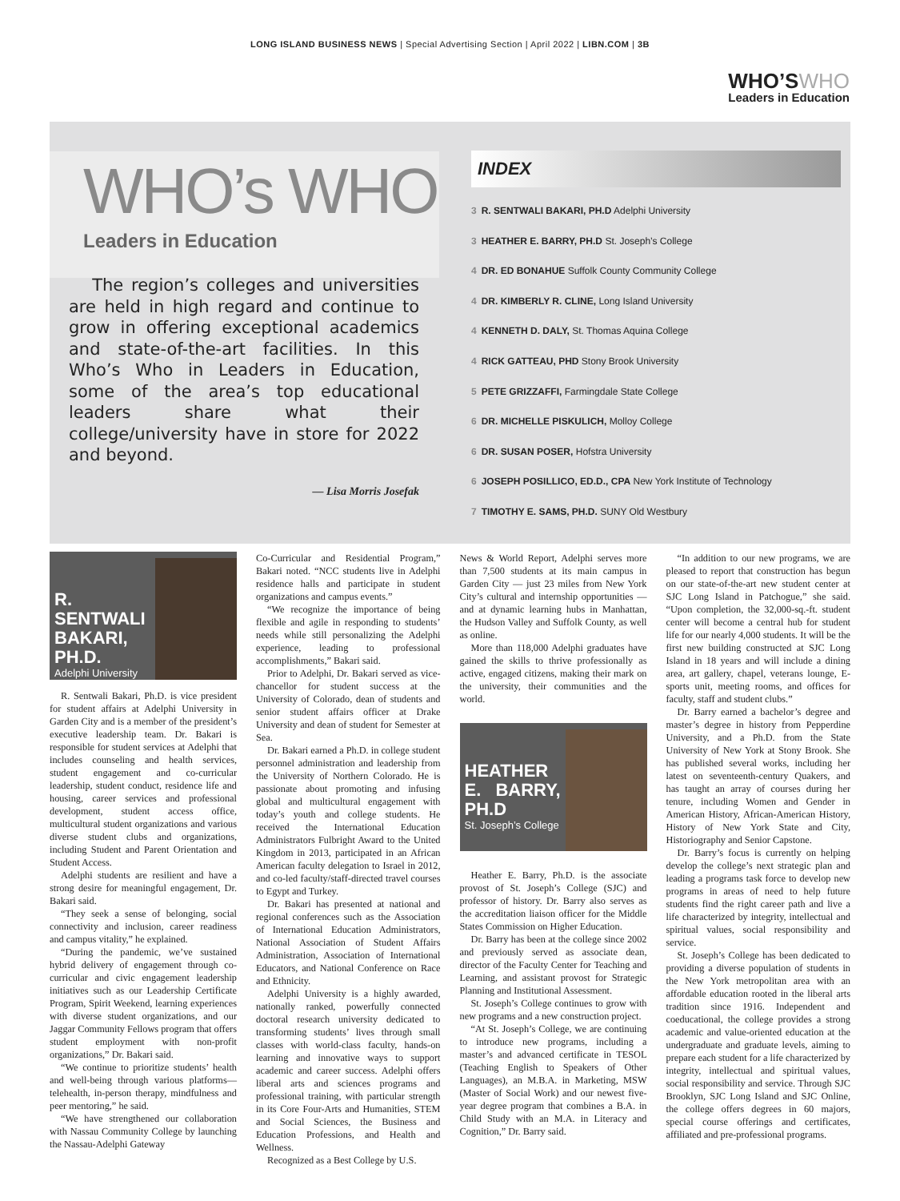LONG ISLAND BUSINESS NEWS | Special Advertising Section | April 2022 | LIBN.COM | 3B
WHO’SWHO
Leaders in Education
WHO’s WHO
Leaders in Education
The region’s colleges and universities are held in high regard and continue to grow in offering exceptional academics and state-of-the-art facilities. In this Who’s Who in Leaders in Education, some of the area’s top educational leaders share what their college/university have in store for 2022 and beyond.
— Lisa Morris Josefak
INDEX
3 R. SENTWALI BAKARI, PH.D Adelphi University
3 HEATHER E. BARRY, PH.D St. Joseph’s College
4 DR. ED BONAHUE Suffolk County Community College
4 DR. KIMBERLY R. CLINE, Long Island University
4 KENNETH D. DALY, St. Thomas Aquina College
4 RICK GATTEAU, PHD Stony Brook University
5 PETE GRIZZAFFI, Farmingdale State College
6 DR. MICHELLE PISKULICH, Molloy College
6 DR. SUSAN POSER, Hofstra University
6 JOSEPH POSILLICO, ED.D., CPA New York Institute of Technology
7 TIMOTHY E. SAMS, PH.D. SUNY Old Westbury
R. SENTWALI BAKARI, PH.D.
Adelphi University
R. Sentwali Bakari, Ph.D. is vice president for student affairs at Adelphi University in Garden City and is a member of the president’s executive leadership team. Dr. Bakari is responsible for student services at Adelphi that includes counseling and health services, student engagement and co-curricular leadership, student conduct, residence life and housing, career services and professional development, student access office, multicultural student organizations and various diverse student clubs and organizations, including Student and Parent Orientation and Student Access.
Adelphi students are resilient and have a strong desire for meaningful engagement, Dr. Bakari said.
“They seek a sense of belonging, social connectivity and inclusion, career readiness and campus vitality,” he explained.
“During the pandemic, we’ve sustained hybrid delivery of engagement through co-curricular and civic engagement leadership initiatives such as our Leadership Certificate Program, Spirit Weekend, learning experiences with diverse student organizations, and our Jaggar Community Fellows program that offers student employment with non-profit organizations,” Dr. Bakari said.
“We continue to prioritize students’ health and well-being through various platforms—telehealth, in-person therapy, mindfulness and peer mentoring,” he said.
“We have strengthened our collaboration with Nassau Community College by launching the Nassau-Adelphi Gateway
Co-Curricular and Residential Program,” Bakari noted. “NCC students live in Adelphi residence halls and participate in student organizations and campus events.”
“We recognize the importance of being flexible and agile in responding to students’ needs while still personalizing the Adelphi experience, leading to professional accomplishments,” Bakari said.
Prior to Adelphi, Dr. Bakari served as vice-chancellor for student success at the University of Colorado, dean of students and senior student affairs officer at Drake University and dean of student for Semester at Sea.
Dr. Bakari earned a Ph.D. in college student personnel administration and leadership from the University of Northern Colorado. He is passionate about promoting and infusing global and multicultural engagement with today’s youth and college students. He received the International Education Administrators Fulbright Award to the United Kingdom in 2013, participated in an African American faculty delegation to Israel in 2012, and co-led faculty/staff-directed travel courses to Egypt and Turkey.
Dr. Bakari has presented at national and regional conferences such as the Association of International Education Administrators, National Association of Student Affairs Administration, Association of International Educators, and National Conference on Race and Ethnicity.
Adelphi University is a highly awarded, nationally ranked, powerfully connected doctoral research university dedicated to transforming students’ lives through small classes with world-class faculty, hands-on learning and innovative ways to support academic and career success. Adelphi offers liberal arts and sciences programs and professional training, with particular strength in its Core Four-Arts and Humanities, STEM and Social Sciences, the Business and Education Professions, and Health and Wellness.
Recognized as a Best College by U.S.
News & World Report, Adelphi serves more than 7,500 students at its main campus in Garden City — just 23 miles from New York City’s cultural and internship opportunities — and at dynamic learning hubs in Manhattan, the Hudson Valley and Suffolk County, as well as online.
More than 118,000 Adelphi graduates have gained the skills to thrive professionally as active, engaged citizens, making their mark on the university, their communities and the world.
HEATHER E. BARRY, PH.D
St. Joseph’s College
Heather E. Barry, Ph.D. is the associate provost of St. Joseph’s College (SJC) and professor of history. Dr. Barry also serves as the accreditation liaison officer for the Middle States Commission on Higher Education.
Dr. Barry has been at the college since 2002 and previously served as associate dean, director of the Faculty Center for Teaching and Learning, and assistant provost for Strategic Planning and Institutional Assessment.
St. Joseph’s College continues to grow with new programs and a new construction project.
“At St. Joseph’s College, we are continuing to introduce new programs, including a master’s and advanced certificate in TESOL (Teaching English to Speakers of Other Languages), an M.B.A. in Marketing, MSW (Master of Social Work) and our newest five-year degree program that combines a B.A. in Child Study with an M.A. in Literacy and Cognition,” Dr. Barry said.
“In addition to our new programs, we are pleased to report that construction has begun on our state-of-the-art new student center at SJC Long Island in Patchogue,” she said. “Upon completion, the 32,000-sq.-ft. student center will become a central hub for student life for our nearly 4,000 students. It will be the first new building constructed at SJC Long Island in 18 years and will include a dining area, art gallery, chapel, veterans lounge, E-sports unit, meeting rooms, and offices for faculty, staff and student clubs.”
Dr. Barry earned a bachelor’s degree and master’s degree in history from Pepperdine University, and a Ph.D. from the State University of New York at Stony Brook. She has published several works, including her latest on seventeenth-century Quakers, and has taught an array of courses during her tenure, including Women and Gender in American History, African-American History, History of New York State and City, Historiography and Senior Capstone.
Dr. Barry’s focus is currently on helping develop the college’s next strategic plan and leading a programs task force to develop new programs in areas of need to help future students find the right career path and live a life characterized by integrity, intellectual and spiritual values, social responsibility and service.
St. Joseph’s College has been dedicated to providing a diverse population of students in the New York metropolitan area with an affordable education rooted in the liberal arts tradition since 1916. Independent and coeducational, the college provides a strong academic and value-oriented education at the undergraduate and graduate levels, aiming to prepare each student for a life characterized by integrity, intellectual and spiritual values, social responsibility and service. Through SJC Brooklyn, SJC Long Island and SJC Online, the college offers degrees in 60 majors, special course offerings and certificates, affiliated and pre-professional programs.